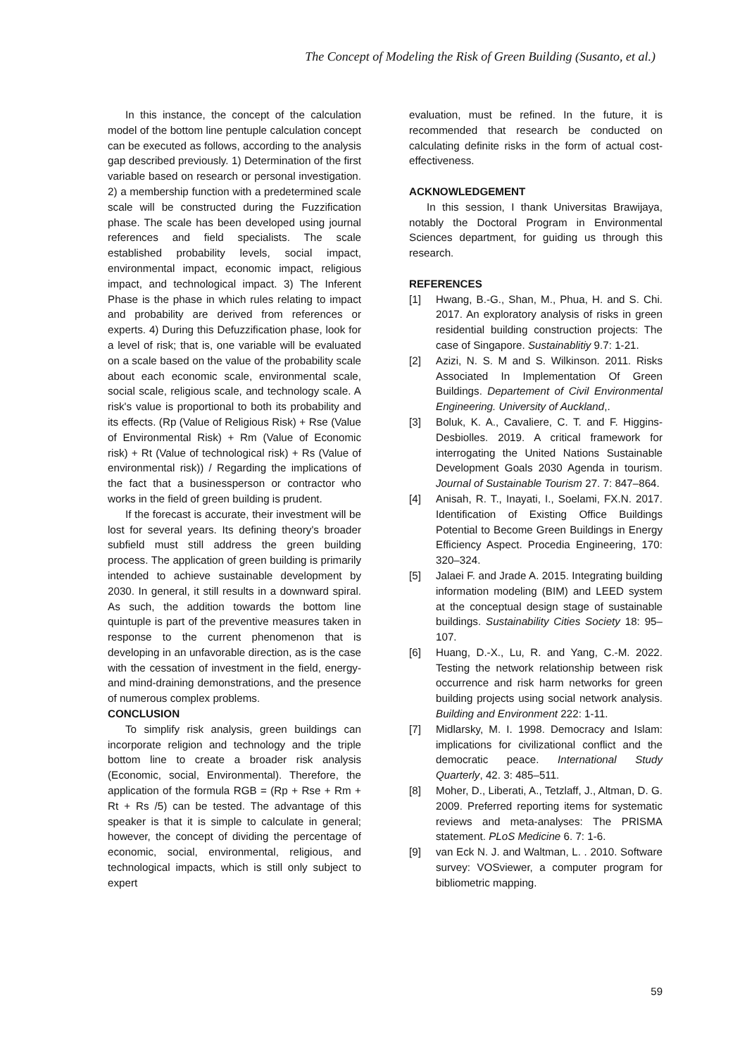The Concept of Modeling the Risk of Green Building (Susanto, et al.)
In this instance, the concept of the calculation model of the bottom line pentuple calculation concept can be executed as follows, according to the analysis gap described previously. 1) Determination of the first variable based on research or personal investigation. 2) a membership function with a predetermined scale scale will be constructed during the Fuzzification phase. The scale has been developed using journal references and field specialists. The scale established probability levels, social impact, environmental impact, economic impact, religious impact, and technological impact. 3) The Inferent Phase is the phase in which rules relating to impact and probability are derived from references or experts. 4) During this Defuzzification phase, look for a level of risk; that is, one variable will be evaluated on a scale based on the value of the probability scale about each economic scale, environmental scale, social scale, religious scale, and technology scale. A risk's value is proportional to both its probability and its effects. (Rp (Value of Religious Risk) + Rse (Value of Environmental Risk) + Rm (Value of Economic risk) + Rt (Value of technological risk) + Rs (Value of environmental risk)) / Regarding the implications of the fact that a businessperson or contractor who works in the field of green building is prudent.
If the forecast is accurate, their investment will be lost for several years. Its defining theory's broader subfield must still address the green building process. The application of green building is primarily intended to achieve sustainable development by 2030. In general, it still results in a downward spiral. As such, the addition towards the bottom line quintuple is part of the preventive measures taken in response to the current phenomenon that is developing in an unfavorable direction, as is the case with the cessation of investment in the field, energy- and mind-draining demonstrations, and the presence of numerous complex problems.
CONCLUSION
To simplify risk analysis, green buildings can incorporate religion and technology and the triple bottom line to create a broader risk analysis (Economic, social, Environmental). Therefore, the application of the formula RGB = (Rp + Rse + Rm + Rt + Rs /5) can be tested. The advantage of this speaker is that it is simple to calculate in general; however, the concept of dividing the percentage of economic, social, environmental, religious, and technological impacts, which is still only subject to expert
evaluation, must be refined. In the future, it is recommended that research be conducted on calculating definite risks in the form of actual cost-effectiveness.
ACKNOWLEDGEMENT
In this session, I thank Universitas Brawijaya, notably the Doctoral Program in Environmental Sciences department, for guiding us through this research.
REFERENCES
[1] Hwang, B.-G., Shan, M., Phua, H. and S. Chi. 2017. An exploratory analysis of risks in green residential building construction projects: The case of Singapore. Sustainablitiy 9.7: 1-21.
[2] Azizi, N. S. M and S. Wilkinson. 2011. Risks Associated In Implementation Of Green Buildings. Departement of Civil Environmental Engineering. University of Auckland,.
[3] Boluk, K. A., Cavaliere, C. T. and F. Higgins-Desbiolles. 2019. A critical framework for interrogating the United Nations Sustainable Development Goals 2030 Agenda in tourism. Journal of Sustainable Tourism 27. 7: 847–864.
[4] Anisah, R. T., Inayati, I., Soelami, FX.N. 2017. Identification of Existing Office Buildings Potential to Become Green Buildings in Energy Efficiency Aspect. Procedia Engineering, 170: 320–324.
[5] Jalaei F. and Jrade A. 2015. Integrating building information modeling (BIM) and LEED system at the conceptual design stage of sustainable buildings. Sustainability Cities Society 18: 95–107.
[6] Huang, D.-X., Lu, R. and Yang, C.-M. 2022. Testing the network relationship between risk occurrence and risk harm networks for green building projects using social network analysis. Building and Environment 222: 1-11.
[7] Midlarsky, M. I. 1998. Democracy and Islam: implications for civilizational conflict and the democratic peace. International Study Quarterly, 42. 3: 485–511.
[8] Moher, D., Liberati, A., Tetzlaff, J., Altman, D. G. 2009. Preferred reporting items for systematic reviews and meta-analyses: The PRISMA statement. PLoS Medicine 6. 7: 1-6.
[9] van Eck N. J. and Waltman, L. . 2010. Software survey: VOSviewer, a computer program for bibliometric mapping.
59